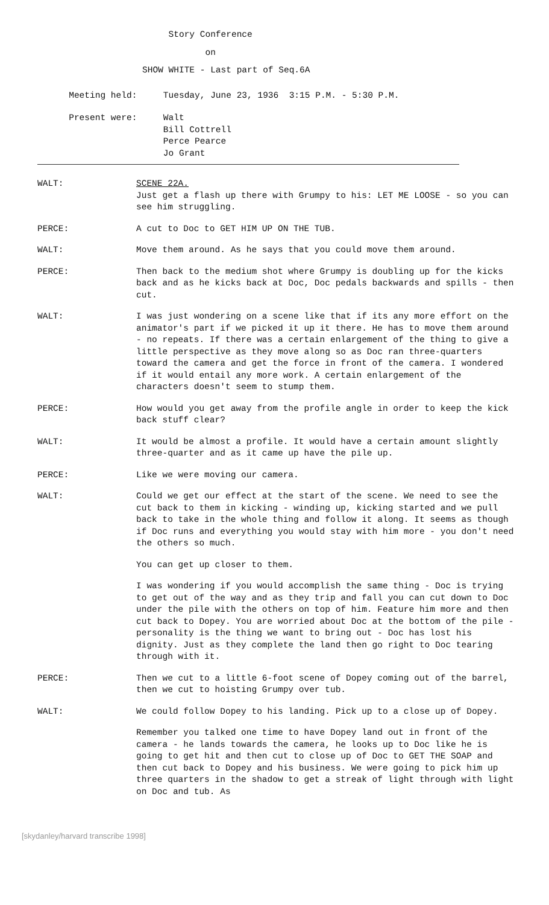Story Conference
on
SHOW WHITE - Last part of Seq.6A
Meeting held: Tuesday, June 23, 1936 3:15 P.M. - 5:30 P.M.
Present were: Walt Bill Cottrell Perce Pearce Jo Grant
WALT: SCENE 22A.
Just get a flash up there with Grumpy to his: LET ME LOOSE - so you can see him struggling.
PERCE: A cut to Doc to GET HIM UP ON THE TUB.
WALT: Move them around. As he says that you could move them around.
PERCE: Then back to the medium shot where Grumpy is doubling up for the kicks back and as he kicks back at Doc, Doc pedals backwards and spills - then cut.
WALT: I was just wondering on a scene like that if its any more effort on the animator's part if we picked it up it there. He has to move them around - no repeats. If there was a certain enlargement of the thing to give a little perspective as they move along so as Doc ran three-quarters toward the camera and get the force in front of the camera. I wondered if it would entail any more work. A certain enlargement of the characters doesn't seem to stump them.
PERCE: How would you get away from the profile angle in order to keep the kick back stuff clear?
WALT: It would be almost a profile. It would have a certain amount slightly three-quarter and as it came up have the pile up.
PERCE: Like we were moving our camera.
WALT: Could we get our effect at the start of the scene. We need to see the cut back to them in kicking - winding up, kicking started and we pull back to take in the whole thing and follow it along. It seems as though if Doc runs and everything you would stay with him more - you don't need the others so much.
You can get up closer to them.
I was wondering if you would accomplish the same thing - Doc is trying to get out of the way and as they trip and fall you can cut down to Doc under the pile with the others on top of him. Feature him more and then cut back to Dopey. You are worried about Doc at the bottom of the pile - personality is the thing we want to bring out - Doc has lost his dignity. Just as they complete the land then go right to Doc tearing through with it.
PERCE: Then we cut to a little 6-foot scene of Dopey coming out of the barrel, then we cut to hoisting Grumpy over tub.
WALT: We could follow Dopey to his landing. Pick up to a close up of Dopey.
Remember you talked one time to have Dopey land out in front of the camera - he lands towards the camera, he looks up to Doc like he is going to get hit and then cut to close up of Doc to GET THE SOAP and then cut back to Dopey and his business. We were going to pick him up three quarters in the shadow to get a streak of light through with light on Doc and tub. As
[skydanley/harvard transcribe 1998]